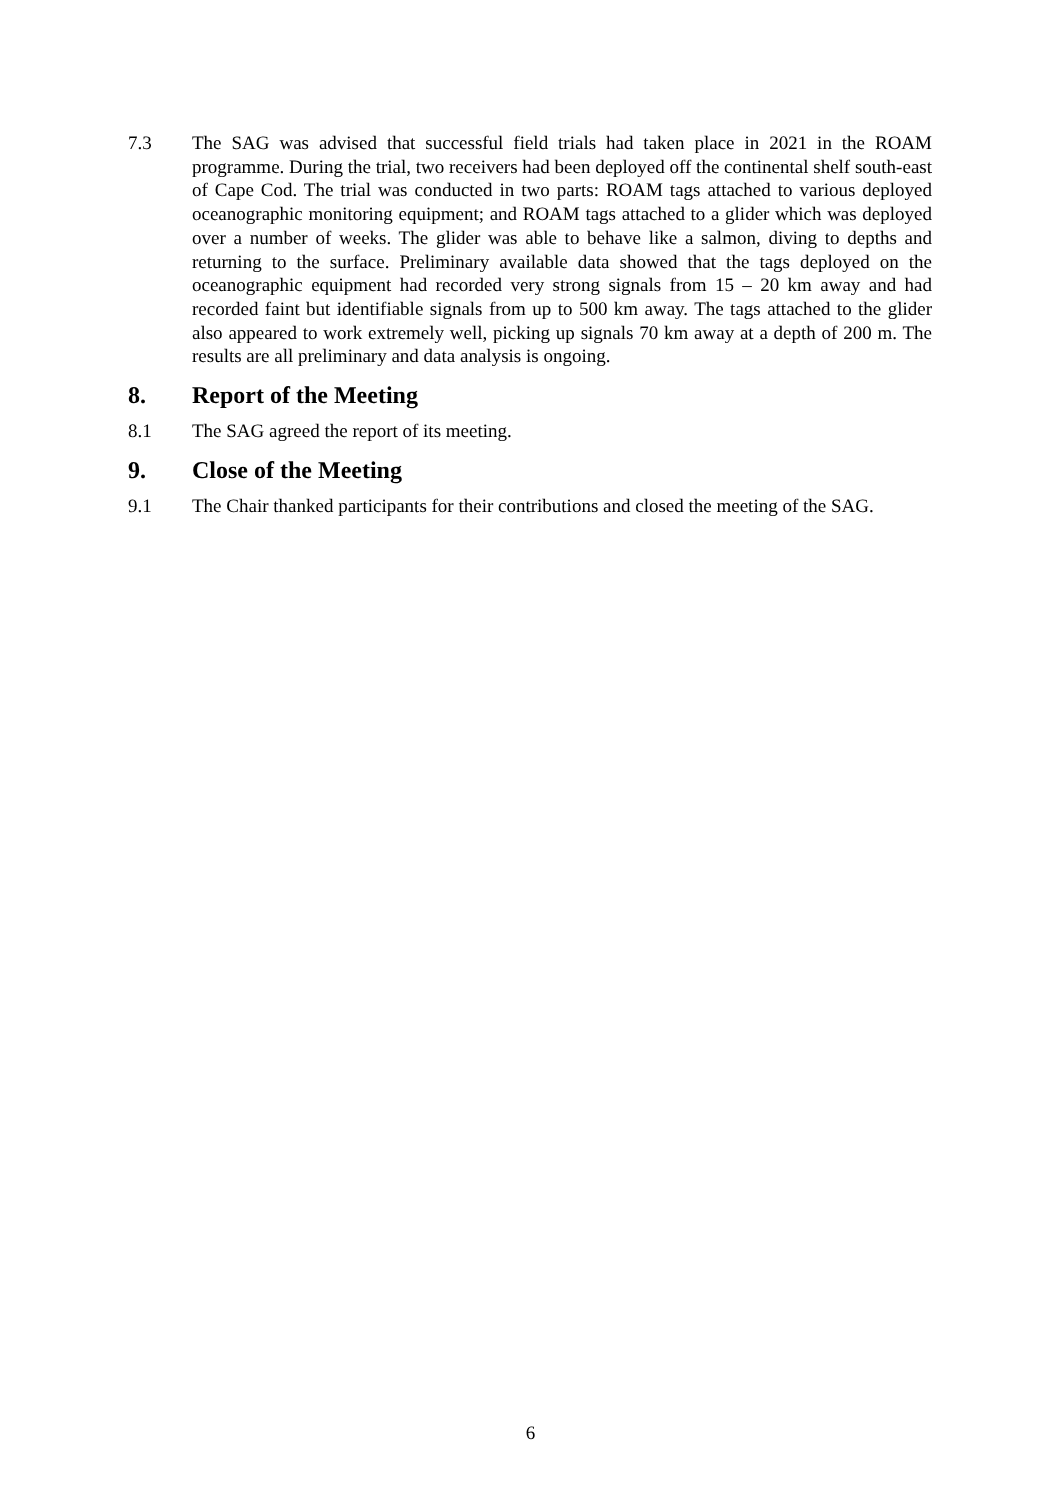7.3 The SAG was advised that successful field trials had taken place in 2021 in the ROAM programme. During the trial, two receivers had been deployed off the continental shelf south-east of Cape Cod. The trial was conducted in two parts: ROAM tags attached to various deployed oceanographic monitoring equipment; and ROAM tags attached to a glider which was deployed over a number of weeks. The glider was able to behave like a salmon, diving to depths and returning to the surface. Preliminary available data showed that the tags deployed on the oceanographic equipment had recorded very strong signals from 15 – 20 km away and had recorded faint but identifiable signals from up to 500 km away. The tags attached to the glider also appeared to work extremely well, picking up signals 70 km away at a depth of 200 m. The results are all preliminary and data analysis is ongoing.
8. Report of the Meeting
8.1 The SAG agreed the report of its meeting.
9. Close of the Meeting
9.1 The Chair thanked participants for their contributions and closed the meeting of the SAG.
6